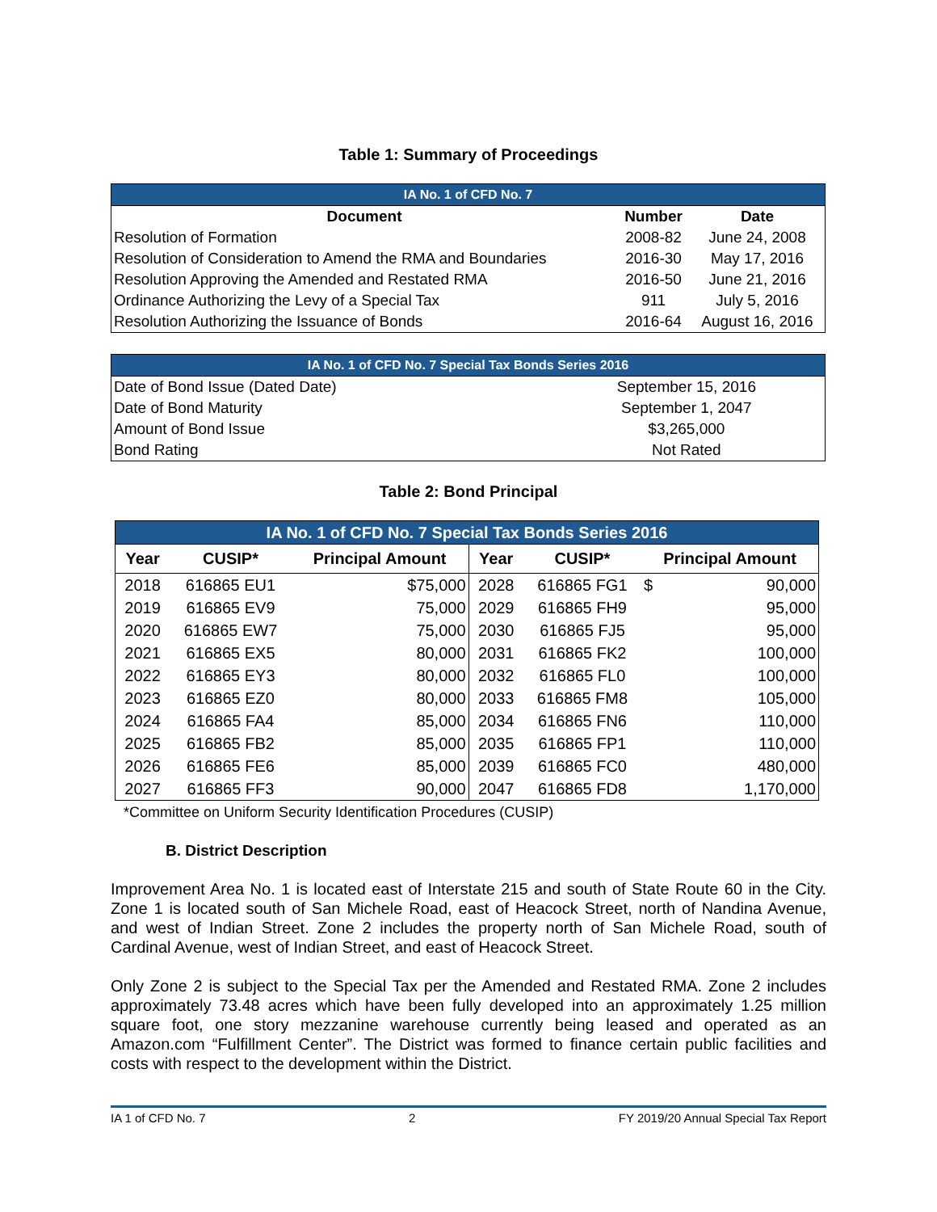Table 1: Summary of Proceedings
| IA No. 1 of CFD No. 7 | | |
| Document | Number | Date |
| Resolution of Formation | 2008-82 | June 24, 2008 |
| Resolution of Consideration to Amend the RMA and Boundaries | 2016-30 | May 17, 2016 |
| Resolution Approving the Amended and Restated RMA | 2016-50 | June 21, 2016 |
| Ordinance Authorizing the Levy of a Special Tax | 911 | July 5, 2016 |
| Resolution Authorizing the Issuance of Bonds | 2016-64 | August 16, 2016 |
| IA No. 1 of CFD No. 7 Special Tax Bonds Series 2016 | |
| Date of Bond Issue (Dated Date) | September 15, 2016 |
| Date of Bond Maturity | September 1, 2047 |
| Amount of Bond Issue | $3,265,000 |
| Bond Rating | Not Rated |
Table 2: Bond Principal
| IA No. 1 of CFD No. 7 Special Tax Bonds Series 2016 | | | | | | |
| Year | CUSIP* | Principal Amount | Year | CUSIP* | Principal Amount | |
| 2018 | 616865 EU1 | $75,000 | 2028 | 616865 FG1 | $ | 90,000 |
| 2019 | 616865 EV9 | 75,000 | 2029 | 616865 FH9 | | 95,000 |
| 2020 | 616865 EW7 | 75,000 | 2030 | 616865 FJ5 | | 95,000 |
| 2021 | 616865 EX5 | 80,000 | 2031 | 616865 FK2 | | 100,000 |
| 2022 | 616865 EY3 | 80,000 | 2032 | 616865 FL0 | | 100,000 |
| 2023 | 616865 EZ0 | 80,000 | 2033 | 616865 FM8 | | 105,000 |
| 2024 | 616865 FA4 | 85,000 | 2034 | 616865 FN6 | | 110,000 |
| 2025 | 616865 FB2 | 85,000 | 2035 | 616865 FP1 | | 110,000 |
| 2026 | 616865 FE6 | 85,000 | 2039 | 616865 FC0 | | 480,000 |
| 2027 | 616865 FF3 | 90,000 | 2047 | 616865 FD8 | | 1,170,000 |
*Committee on Uniform Security Identification Procedures (CUSIP)
B. District Description
Improvement Area No. 1 is located east of Interstate 215 and south of State Route 60 in the City. Zone 1 is located south of San Michele Road, east of Heacock Street, north of Nandina Avenue, and west of Indian Street. Zone 2 includes the property north of San Michele Road, south of Cardinal Avenue, west of Indian Street, and east of Heacock Street.
Only Zone 2 is subject to the Special Tax per the Amended and Restated RMA. Zone 2 includes approximately 73.48 acres which have been fully developed into an approximately 1.25 million square foot, one story mezzanine warehouse currently being leased and operated as an Amazon.com “Fulfillment Center”. The District was formed to finance certain public facilities and costs with respect to the development within the District.
IA 1 of CFD No. 7 2 FY 2019/20 Annual Special Tax Report